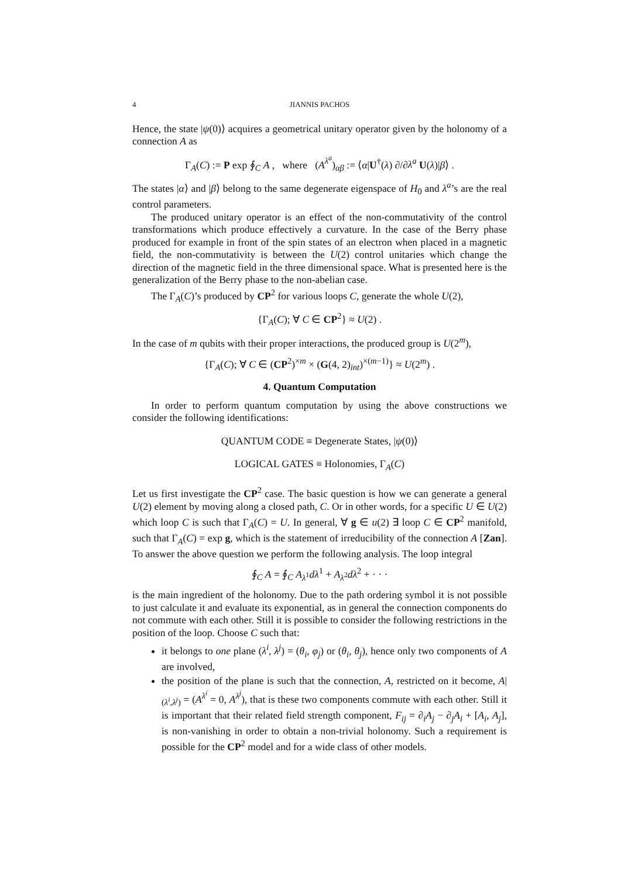4 JIANNIS PACHOS
Hence, the state |ψ(0)⟩ acquires a geometrical unitary operator given by the holonomy of a connection A as
Γ<sub>A</sub>(C) := P exp ∮<sub>C</sub> A , where (A<sup>λ<sup>a</sup></sup>)<sub>αβ</sub> := ⟨α|U<sup>†</sup>(λ) ∂/∂λ<sup>a</sup> U(λ)|β⟩ .
The states |α⟩ and |β⟩ belong to the same degenerate eigenspace of H<sub>0</sub> and λ<sup>a</sup>’s are the real control parameters.
The produced unitary operator is an effect of the non-commutativity of the control transformations which produce effectively a curvature. In the case of the Berry phase produced for example in front of the spin states of an electron when placed in a magnetic field, the non-commutativity is between the U(2) control unitaries which change the direction of the magnetic field in the three dimensional space. What is presented here is the generalization of the Berry phase to the non-abelian case.
The Γ<sub>A</sub>(C)’s produced by CP<sup>2</sup> for various loops C, generate the whole U(2),
{Γ<sub>A</sub>(C); ∀ C ∈ CP<sup>2</sup>} ≈ U(2) .
In the case of m qubits with their proper interactions, the produced group is U(2<sup>m</sup>),
{Γ<sub>A</sub>(C); ∀ C ∈ (CP<sup>2</sup>)<sup>×m</sup> × (G(4, 2)<sub>int</sub>)<sup>×(m−1)</sup>} ≈ U(2<sup>m</sup>) .
4. Quantum Computation
In order to perform quantum computation by using the above constructions we consider the following identifications:
QUANTUM CODE ≡ Degenerate States, |ψ(0)⟩
LOGICAL GATES ≡ Holonomies, Γ<sub>A</sub>(C)
Let us first investigate the CP<sup>2</sup> case. The basic question is how we can generate a general U(2) element by moving along a closed path, C. Or in other words, for a specific U ∈ U(2) which loop C is such that Γ<sub>A</sub>(C) = U. In general, ∀ g ∈ u(2) ∃ loop C ∈ CP<sup>2</sup> manifold, such that Γ<sub>A</sub>(C) = exp g, which is the statement of irreducibility of the connection A [Zan]. To answer the above question we perform the following analysis. The loop integral
∮<sub>C</sub> A = ∮<sub>C</sub> A<sub>λ<sup>1</sup></sub>dλ<sup>1</sup> + A<sub>λ<sup>2</sup></sub>dλ<sup>2</sup> + · · ·
is the main ingredient of the holonomy. Due to the path ordering symbol it is not possible to just calculate it and evaluate its exponential, as in general the connection components do not commute with each other. Still it is possible to consider the following restrictions in the position of the loop. Choose C such that:
it belongs to one plane (λ<sup>i</sup>, λ<sup>j</sup>) = (θ<sub>i</sub>, φ<sub>j</sub>) or (θ<sub>i</sub>, θ<sub>j</sub>), hence only two components of A are involved,
the position of the plane is such that the connection, A, restricted on it become, A|<sub>(λ<sup>i</sup>,λ<sup>j</sup>)</sub> = (A<sup>λ<sup>i</sup></sup> = 0, A<sup>λ<sup>j</sup></sup>), that is these two components commute with each other. Still it is important that their related field strength component, F<sub>ij</sub> = ∂<sub>i</sub>A<sub>j</sub> − ∂<sub>j</sub>A<sub>i</sub> + [A<sub>i</sub>, A<sub>j</sub>], is non-vanishing in order to obtain a non-trivial holonomy. Such a requirement is possible for the CP<sup>2</sup> model and for a wide class of other models.